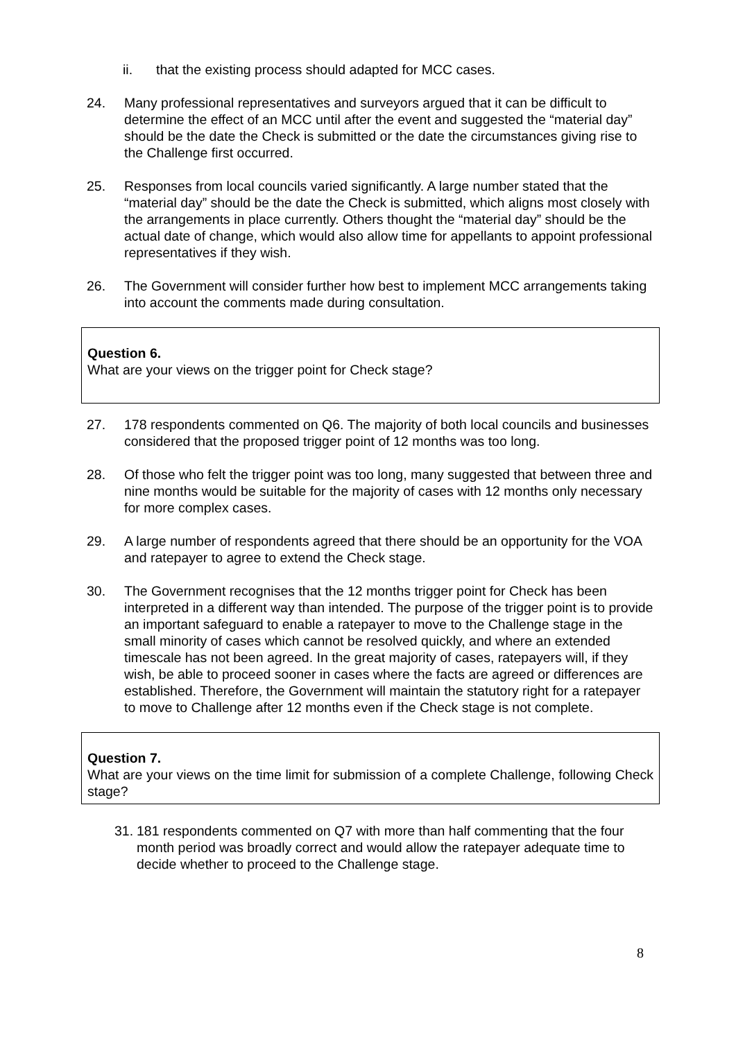ii. that the existing process should adapted for MCC cases.
24. Many professional representatives and surveyors argued that it can be difficult to determine the effect of an MCC until after the event and suggested the “material day” should be the date the Check is submitted or the date the circumstances giving rise to the Challenge first occurred.
25. Responses from local councils varied significantly. A large number stated that the “material day” should be the date the Check is submitted, which aligns most closely with the arrangements in place currently. Others thought the “material day” should be the actual date of change, which would also allow time for appellants to appoint professional representatives if they wish.
26. The Government will consider further how best to implement MCC arrangements taking into account the comments made during consultation.
Question 6.
What are your views on the trigger point for Check stage?
27. 178 respondents commented on Q6. The majority of both local councils and businesses considered that the proposed trigger point of 12 months was too long.
28. Of those who felt the trigger point was too long, many suggested that between three and nine months would be suitable for the majority of cases with 12 months only necessary for more complex cases.
29. A large number of respondents agreed that there should be an opportunity for the VOA and ratepayer to agree to extend the Check stage.
30. The Government recognises that the 12 months trigger point for Check has been interpreted in a different way than intended. The purpose of the trigger point is to provide an important safeguard to enable a ratepayer to move to the Challenge stage in the small minority of cases which cannot be resolved quickly, and where an extended timescale has not been agreed. In the great majority of cases, ratepayers will, if they wish, be able to proceed sooner in cases where the facts are agreed or differences are established. Therefore, the Government will maintain the statutory right for a ratepayer to move to Challenge after 12 months even if the Check stage is not complete.
Question 7.
What are your views on the time limit for submission of a complete Challenge, following Check stage?
31.
181 respondents commented on Q7 with more than half commenting that the four month period was broadly correct and would allow the ratepayer adequate time to decide whether to proceed to the Challenge stage.
8